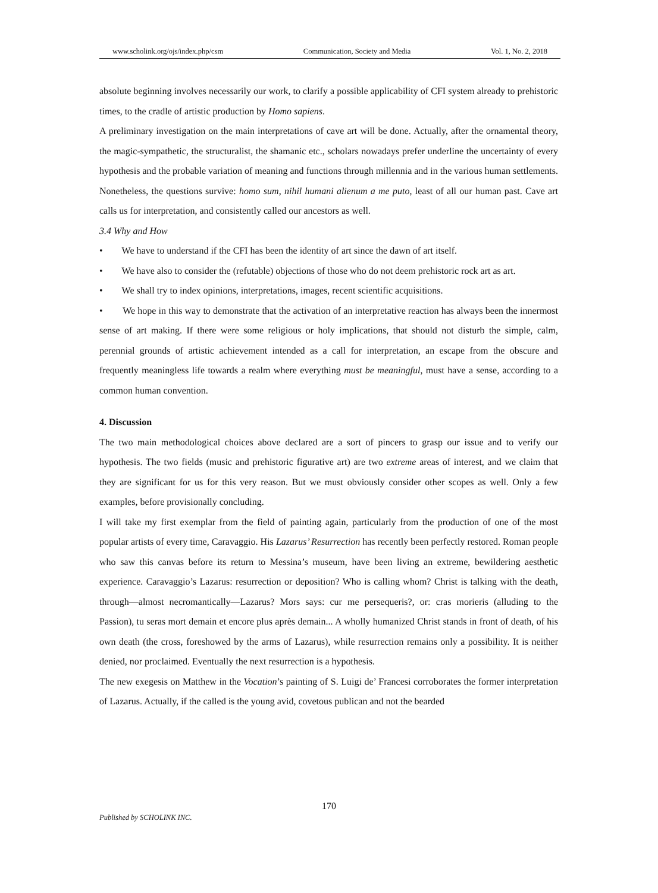www.scholink.org/ojs/index.php/csm Communication, Society and Media Vol. 1, No. 2, 2018
absolute beginning involves necessarily our work, to clarify a possible applicability of CFI system already to prehistoric times, to the cradle of artistic production by Homo sapiens.
A preliminary investigation on the main interpretations of cave art will be done. Actually, after the ornamental theory, the magic-sympathetic, the structuralist, the shamanic etc., scholars nowadays prefer underline the uncertainty of every hypothesis and the probable variation of meaning and functions through millennia and in the various human settlements. Nonetheless, the questions survive: homo sum, nihil humani alienum a me puto, least of all our human past. Cave art calls us for interpretation, and consistently called our ancestors as well.
3.4 Why and How
• We have to understand if the CFI has been the identity of art since the dawn of art itself.
• We have also to consider the (refutable) objections of those who do not deem prehistoric rock art as art.
• We shall try to index opinions, interpretations, images, recent scientific acquisitions.
• We hope in this way to demonstrate that the activation of an interpretative reaction has always been the innermost sense of art making. If there were some religious or holy implications, that should not disturb the simple, calm, perennial grounds of artistic achievement intended as a call for interpretation, an escape from the obscure and frequently meaningless life towards a realm where everything must be meaningful, must have a sense, according to a common human convention.
4. Discussion
The two main methodological choices above declared are a sort of pincers to grasp our issue and to verify our hypothesis. The two fields (music and prehistoric figurative art) are two extreme areas of interest, and we claim that they are significant for us for this very reason. But we must obviously consider other scopes as well. Only a few examples, before provisionally concluding.
I will take my first exemplar from the field of painting again, particularly from the production of one of the most popular artists of every time, Caravaggio. His Lazarus’ Resurrection has recently been perfectly restored. Roman people who saw this canvas before its return to Messina’s museum, have been living an extreme, bewildering aesthetic experience. Caravaggio’s Lazarus: resurrection or deposition? Who is calling whom? Christ is talking with the death, through—almost necromantically—Lazarus? Mors says: cur me persequeris?, or: cras morieris (alluding to the Passion), tu seras mort demain et encore plus après demain... A wholly humanized Christ stands in front of death, of his own death (the cross, foreshowed by the arms of Lazarus), while resurrection remains only a possibility. It is neither denied, nor proclaimed. Eventually the next resurrection is a hypothesis.
The new exegesis on Matthew in the Vocation’s painting of S. Luigi de’ Francesi corroborates the former interpretation of Lazarus. Actually, if the called is the young avid, covetous publican and not the bearded
170
Published by SCHOLINK INC.